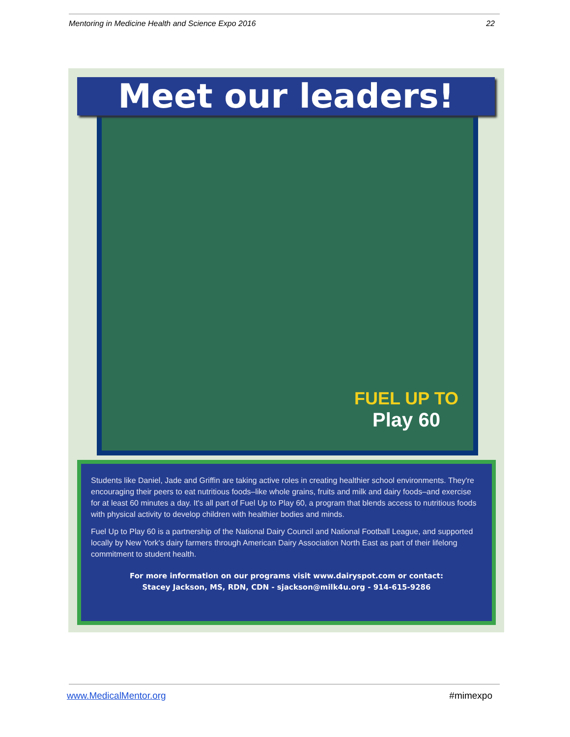Mentoring in Medicine Health and Science Expo 2016 22
FUEL UP TO
Play 60
Meet our leaders!
Students like Daniel, Jade and Griffin are taking active roles in creating healthier school environments. They're encouraging their peers to eat nutritious foods–like whole grains, fruits and milk and dairy foods–and exercise for at least 60 minutes a day. It's all part of Fuel Up to Play 60, a program that blends access to nutritious foods with physical activity to develop children with healthier bodies and minds.
Fuel Up to Play 60 is a partnership of the National Dairy Council and National Football League, and supported locally by New York's dairy farmers through American Dairy Association North East as part of their lifelong commitment to student health.
For more information on our programs visit www.dairyspot.com or contact:
Stacey Jackson, MS, RDN, CDN - sjackson@milk4u.org - 914-615-9286
www.MedicalMentor.org #mimexpo